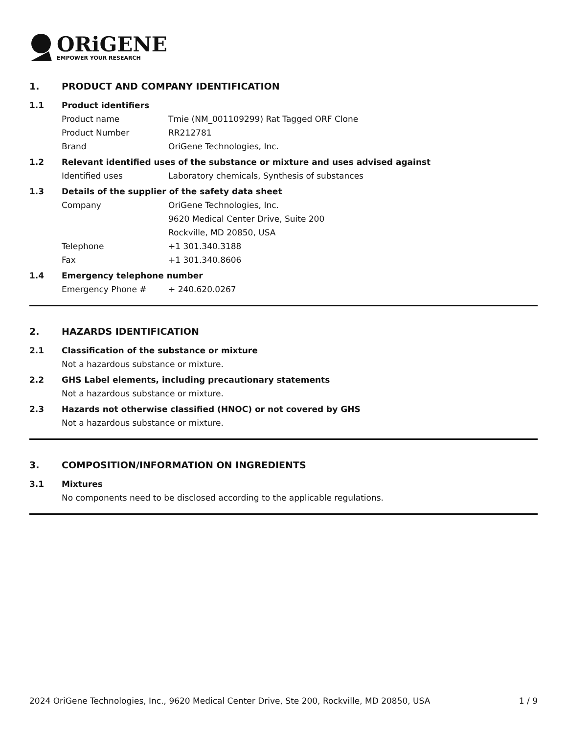ORiGENE
EMPOWER YOUR RESEARCH
1. PRODUCT AND COMPANY IDENTIFICATION
1.1 Product identifiers
Product name Tmie (NM_001109299) Rat Tagged ORF Clone
Product Number RR212781
Brand OriGene Technologies, Inc.
1.2 Relevant identified uses of the substance or mixture and uses advised against
Identified uses Laboratory chemicals, Synthesis of substances
1.3 Details of the supplier of the safety data sheet
Company OriGene Technologies, Inc.
9620 Medical Center Drive, Suite 200
Rockville, MD 20850, USA
Telephone +1 301.340.3188
Fax +1 301.340.8606
1.4 Emergency telephone number
Emergency Phone # + 240.620.0267
2. HAZARDS IDENTIFICATION
2.1 Classification of the substance or mixture
Not a hazardous substance or mixture.
2.2 GHS Label elements, including precautionary statements
Not a hazardous substance or mixture.
2.3 Hazards not otherwise classified (HNOC) or not covered by GHS
Not a hazardous substance or mixture.
3. COMPOSITION/INFORMATION ON INGREDIENTS
3.1 Mixtures
No components need to be disclosed according to the applicable regulations.
2024 OriGene Technologies, Inc., 9620 Medical Center Drive, Ste 200, Rockville, MD 20850, USA 1 / 9